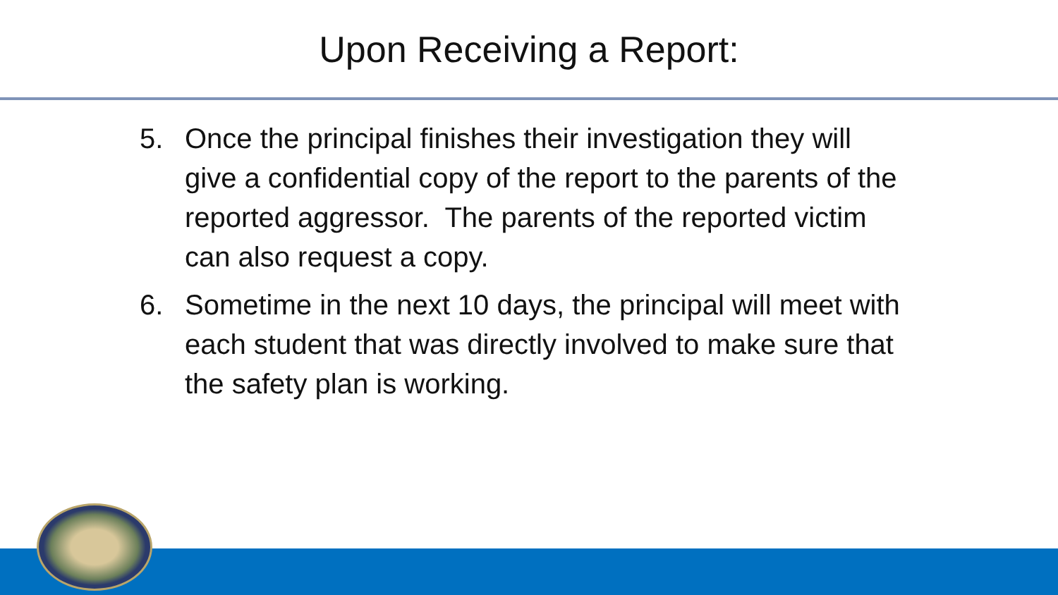Upon Receiving a Report:
5. Once the principal finishes their investigation they will give a confidential copy of the report to the parents of the reported aggressor. The parents of the reported victim can also request a copy.
6. Sometime in the next 10 days, the principal will meet with each student that was directly involved to make sure that the safety plan is working.